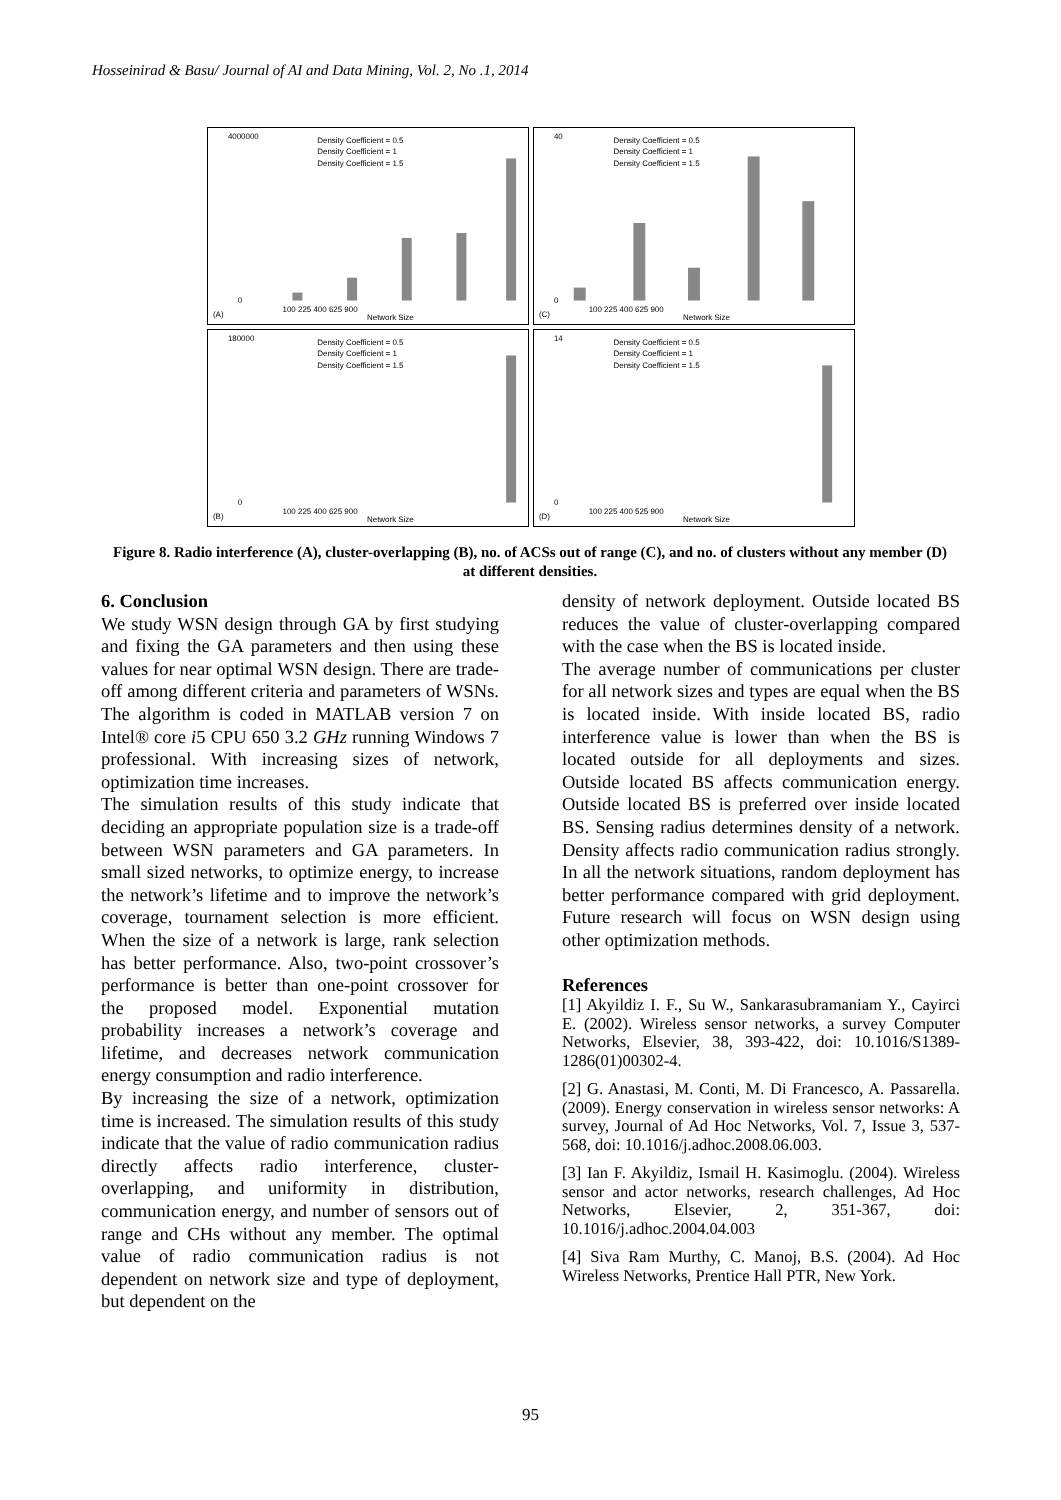Hosseinirad & Basu/ Journal of AI and Data Mining, Vol. 2, No .1, 2014
(A)
Network Size
Density Coefficient = 0.5
Density Coefficient = 1
Density Coefficient = 1.5
4000000
0
100 225 400 625 900
(C)
Network Size
Density Coefficient = 0.5
Density Coefficient = 1
Density Coefficient = 1.5
40
0
100 225 400 625 900
(B)
Network Size
Density Coefficient = 0.5
Density Coefficient = 1
Density Coefficient = 1.5
180000
0
100 225 400 625 900
(D)
Network Size
Density Coefficient = 0.5
Density Coefficient = 1
Density Coefficient = 1.5
14
0
100 225 400 525 900
Figure 8. Radio interference (A), cluster-overlapping (B), no. of ACSs out of range (C), and no. of clusters without any member (D) at different densities.
6. Conclusion
We study WSN design through GA by first studying and fixing the GA parameters and then using these values for near optimal WSN design. There are trade-off among different criteria and parameters of WSNs. The algorithm is coded in MATLAB version 7 on Intel® core i5 CPU 650 3.2 GHz running Windows 7 professional. With increasing sizes of network, optimization time increases.
The simulation results of this study indicate that deciding an appropriate population size is a trade-off between WSN parameters and GA parameters. In small sized networks, to optimize energy, to increase the network’s lifetime and to improve the network’s coverage, tournament selection is more efficient. When the size of a network is large, rank selection has better performance. Also, two-point crossover’s performance is better than one-point crossover for the proposed model. Exponential mutation probability increases a network’s coverage and lifetime, and decreases network communication energy consumption and radio interference.
By increasing the size of a network, optimization time is increased. The simulation results of this study indicate that the value of radio communication radius directly affects radio interference, cluster-overlapping, and uniformity in distribution, communication energy, and number of sensors out of range and CHs without any member. The optimal value of radio communication radius is not dependent on network size and type of deployment, but dependent on the
density of network deployment. Outside located BS reduces the value of cluster-overlapping compared with the case when the BS is located inside.
The average number of communications per cluster for all network sizes and types are equal when the BS is located inside. With inside located BS, radio interference value is lower than when the BS is located outside for all deployments and sizes. Outside located BS affects communication energy. Outside located BS is preferred over inside located BS. Sensing radius determines density of a network. Density affects radio communication radius strongly. In all the network situations, random deployment has better performance compared with grid deployment. Future research will focus on WSN design using other optimization methods.
References
[1] Akyildiz I. F., Su W., Sankarasubramaniam Y., Cayirci E. (2002). Wireless sensor networks, a survey Computer Networks, Elsevier, 38, 393-422, doi: 10.1016/S1389-1286(01)00302-4.
[2] G. Anastasi, M. Conti, M. Di Francesco, A. Passarella. (2009). Energy conservation in wireless sensor networks: A survey, Journal of Ad Hoc Networks, Vol. 7, Issue 3, 537-568, doi: 10.1016/j.adhoc.2008.06.003.
[3] Ian F. Akyildiz, Ismail H. Kasimoglu. (2004). Wireless sensor and actor networks, research challenges, Ad Hoc Networks, Elsevier, 2, 351-367, doi: 10.1016/j.adhoc.2004.04.003
[4] Siva Ram Murthy, C. Manoj, B.S. (2004). Ad Hoc Wireless Networks, Prentice Hall PTR, New York.
95